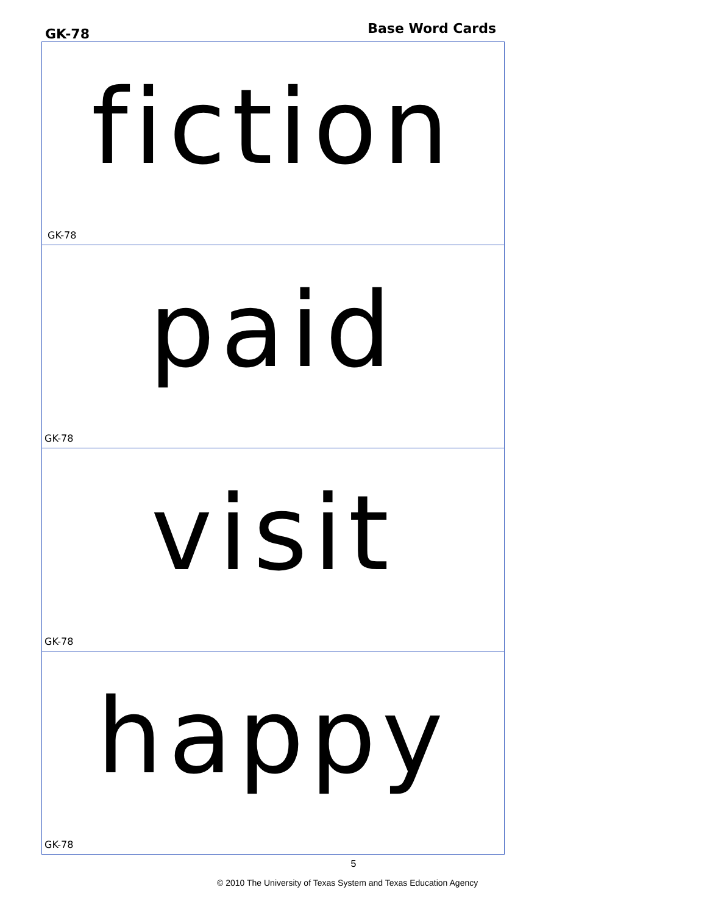GK-78 Base Word Cards
fiction
GK-78
paid
GK-78
visit
GK-78
happy
GK-78
5
© 2010 The University of Texas System and Texas Education Agency